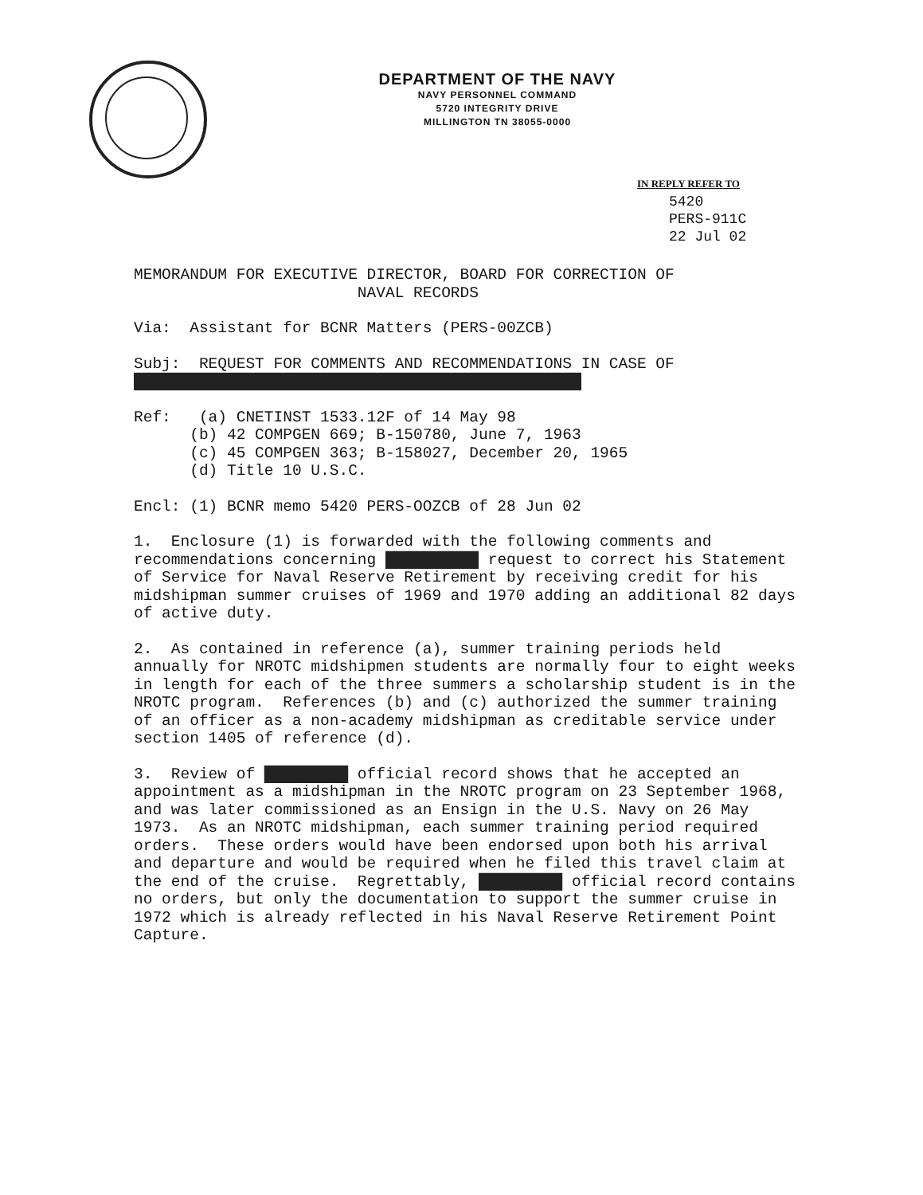DEPARTMENT OF THE NAVY
NAVY PERSONNEL COMMAND
5720 INTEGRITY DRIVE
MILLINGTON TN 38055-0000
IN REPLY REFER TO
5420
PERS-911C
22 Jul 02
MEMORANDUM FOR EXECUTIVE DIRECTOR, BOARD FOR CORRECTION OF
NAVAL RECORDS
Via: Assistant for BCNR Matters (PERS-00ZCB)
Subj: REQUEST FOR COMMENTS AND RECOMMENDATIONS IN CASE OF
████████████████████████████████████████████████
Ref: (a) CNETINST 1533.12F of 14 May 98
(b) 42 COMPGEN 669; B-150780, June 7, 1963
(c) 45 COMPGEN 363; B-158027, December 20, 1965
(d) Title 10 U.S.C.
Encl: (1) BCNR memo 5420 PERS-OOZCB of 28 Jun 02
1. Enclosure (1) is forwarded with the following comments and recommendations concerning ██████████ request to correct his Statement of Service for Naval Reserve Retirement by receiving credit for his midshipman summer cruises of 1969 and 1970 adding an additional 82 days of active duty.
2. As contained in reference (a), summer training periods held annually for NROTC midshipmen students are normally four to eight weeks in length for each of the three summers a scholarship student is in the NROTC program. References (b) and (c) authorized the summer training of an officer as a non-academy midshipman as creditable service under section 1405 of reference (d).
3. Review of █████████ official record shows that he accepted an appointment as a midshipman in the NROTC program on 23 September 1968, and was later commissioned as an Ensign in the U.S. Navy on 26 May 1973. As an NROTC midshipman, each summer training period required orders. These orders would have been endorsed upon both his arrival and departure and would be required when he filed this travel claim at the end of the cruise. Regrettably, █████████ official record contains no orders, but only the documentation to support the summer cruise in 1972 which is already reflected in his Naval Reserve Retirement Point Capture.